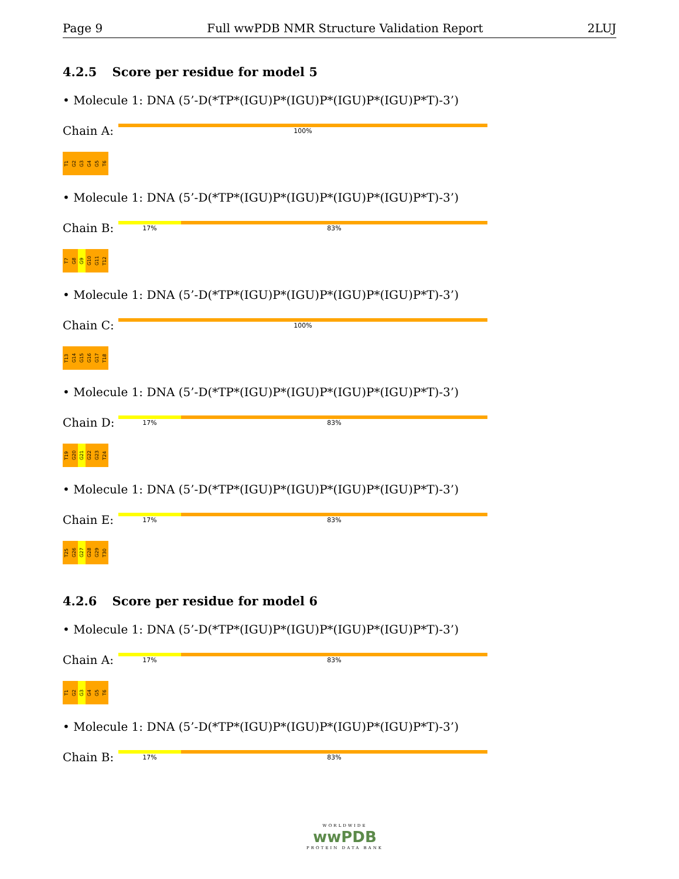Page 9 Full wwPDB NMR Structure Validation Report 2LUJ
4.2.5 Score per residue for model 5
• Molecule 1: DNA (5’-D(*TP*(IGU)P*(IGU)P*(IGU)P*(IGU)P*T)-3’)
Chain A:
100%
T1
G2
G3
G4
G5
T6
• Molecule 1: DNA (5’-D(*TP*(IGU)P*(IGU)P*(IGU)P*(IGU)P*T)-3’)
Chain B:
17% 83%
T7
G8
G9
G10
G11
T12
• Molecule 1: DNA (5’-D(*TP*(IGU)P*(IGU)P*(IGU)P*(IGU)P*T)-3’)
Chain C:
100%
T13
G14
G15
G16
G17
T18
• Molecule 1: DNA (5’-D(*TP*(IGU)P*(IGU)P*(IGU)P*(IGU)P*T)-3’)
Chain D:
17% 83%
T19
G20
G21
G22
G23
T24
• Molecule 1: DNA (5’-D(*TP*(IGU)P*(IGU)P*(IGU)P*(IGU)P*T)-3’)
Chain E:
17% 83%
T25
G26
G27
G28
G29
T30
4.2.6 Score per residue for model 6
• Molecule 1: DNA (5’-D(*TP*(IGU)P*(IGU)P*(IGU)P*(IGU)P*T)-3’)
Chain A:
17% 83%
T1
G2
G3
G4
G5
T6
• Molecule 1: DNA (5’-D(*TP*(IGU)P*(IGU)P*(IGU)P*(IGU)P*T)-3’)
Chain B:
17% 83%
WORLDWIDE
wwPDB
PROTEIN DATA BANK